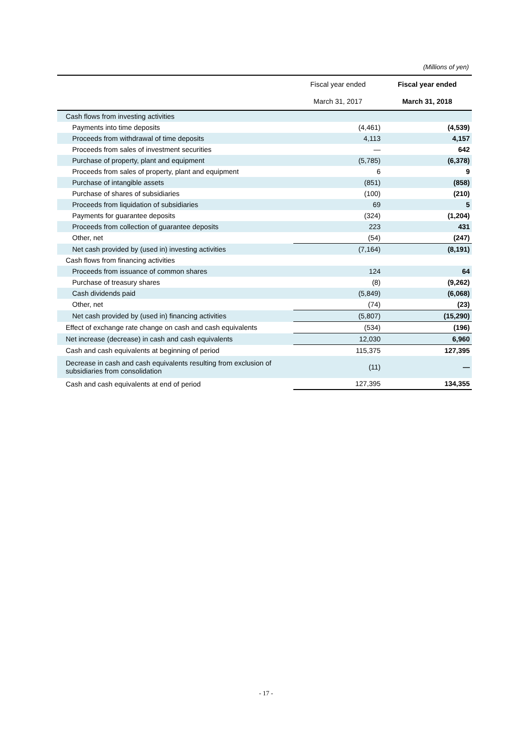(Millions of yen)
| | Fiscal year ended | Fiscal year ended |
| --- | --- | --- |
| | March 31, 2017 | March 31, 2018 |
| Cash flows from investing activities | | |
| Payments into time deposits | (4,461) | (4,539) |
| Proceeds from withdrawal of time deposits | 4,113 | 4,157 |
| Proceeds from sales of investment securities | — | 642 |
| Purchase of property, plant and equipment | (5,785) | (6,378) |
| Proceeds from sales of property, plant and equipment | 6 | 9 |
| Purchase of intangible assets | (851) | (858) |
| Purchase of shares of subsidiaries | (100) | (210) |
| Proceeds from liquidation of subsidiaries | 69 | 5 |
| Payments for guarantee deposits | (324) | (1,204) |
| Proceeds from collection of guarantee deposits | 223 | 431 |
| Other, net | (54) | (247) |
| Net cash provided by (used in) investing activities | (7,164) | (8,191) |
| Cash flows from financing activities | | |
| Proceeds from issuance of common shares | 124 | 64 |
| Purchase of treasury shares | (8) | (9,262) |
| Cash dividends paid | (5,849) | (6,068) |
| Other, net | (74) | (23) |
| Net cash provided by (used in) financing activities | (5,807) | (15,290) |
| Effect of exchange rate change on cash and cash equivalents | (534) | (196) |
| Net increase (decrease) in cash and cash equivalents | 12,030 | 6,960 |
| Cash and cash equivalents at beginning of period | 115,375 | 127,395 |
| Decrease in cash and cash equivalents resulting from exclusion of subsidiaries from consolidation | (11) | — |
| Cash and cash equivalents at end of period | 127,395 | 134,355 |
- 17 -